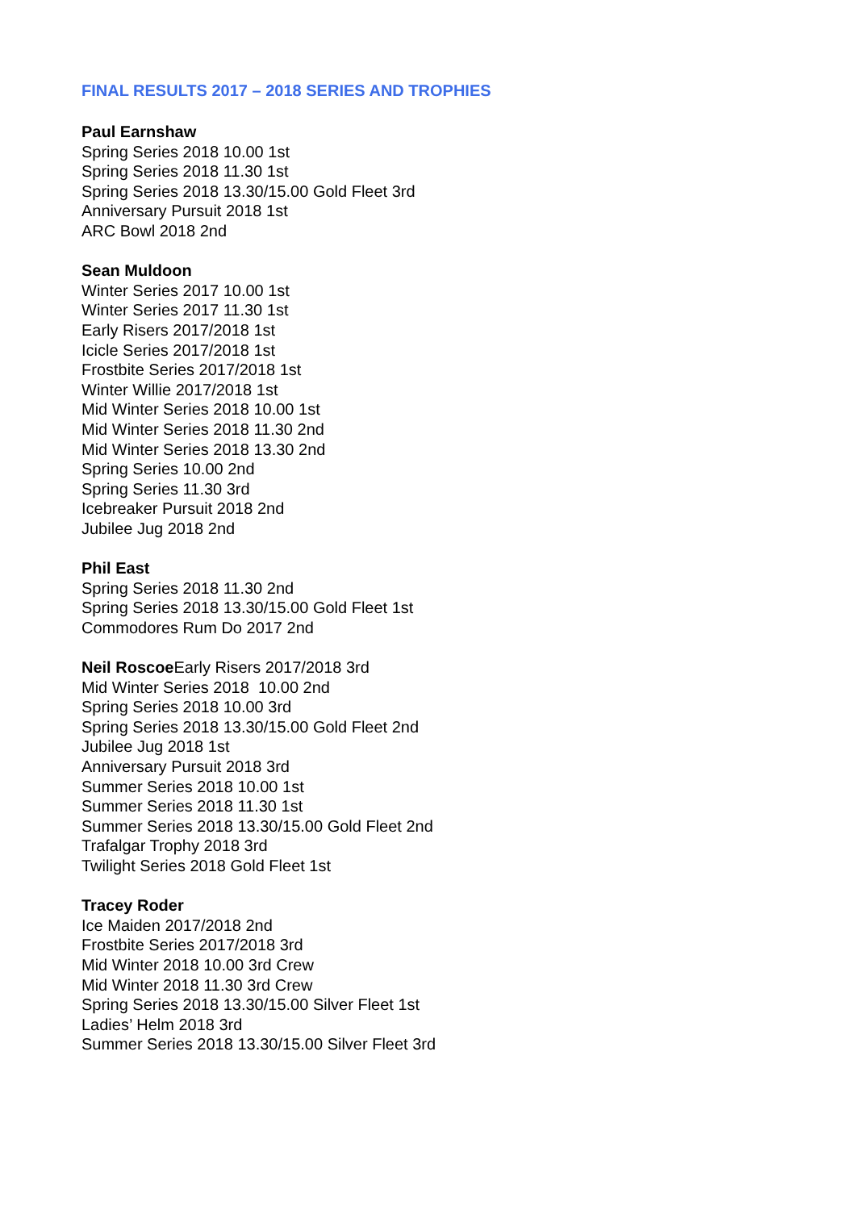FINAL RESULTS 2017 – 2018 SERIES AND TROPHIES
Paul Earnshaw
Spring Series 2018 10.00 1st
Spring Series 2018 11.30 1st
Spring Series 2018 13.30/15.00 Gold Fleet 3rd
Anniversary Pursuit 2018 1st
ARC Bowl 2018 2nd
Sean Muldoon
Winter Series 2017 10.00 1st
Winter Series 2017 11.30 1st
Early Risers 2017/2018 1st
Icicle Series 2017/2018 1st
Frostbite Series 2017/2018 1st
Winter Willie 2017/2018 1st
Mid Winter Series 2018 10.00 1st
Mid Winter Series 2018 11.30 2nd
Mid Winter Series 2018 13.30 2nd
Spring Series 10.00 2nd
Spring Series 11.30 3rd
Icebreaker Pursuit 2018 2nd
Jubilee Jug 2018 2nd
Phil East
Spring Series 2018 11.30 2nd
Spring Series 2018 13.30/15.00 Gold Fleet 1st
Commodores Rum Do 2017 2nd
Neil Roscoe Early Risers 2017/2018 3rd
Mid Winter Series 2018 10.00 2nd
Spring Series 2018 10.00 3rd
Spring Series 2018 13.30/15.00 Gold Fleet 2nd
Jubilee Jug 2018 1st
Anniversary Pursuit 2018 3rd
Summer Series 2018 10.00 1st
Summer Series 2018 11.30 1st
Summer Series 2018 13.30/15.00 Gold Fleet 2nd
Trafalgar Trophy 2018 3rd
Twilight Series 2018 Gold Fleet 1st
Tracey Roder
Ice Maiden 2017/2018 2nd
Frostbite Series 2017/2018 3rd
Mid Winter 2018 10.00 3rd Crew
Mid Winter 2018 11.30 3rd Crew
Spring Series 2018 13.30/15.00 Silver Fleet 1st
Ladies’ Helm 2018 3rd
Summer Series 2018 13.30/15.00 Silver Fleet 3rd